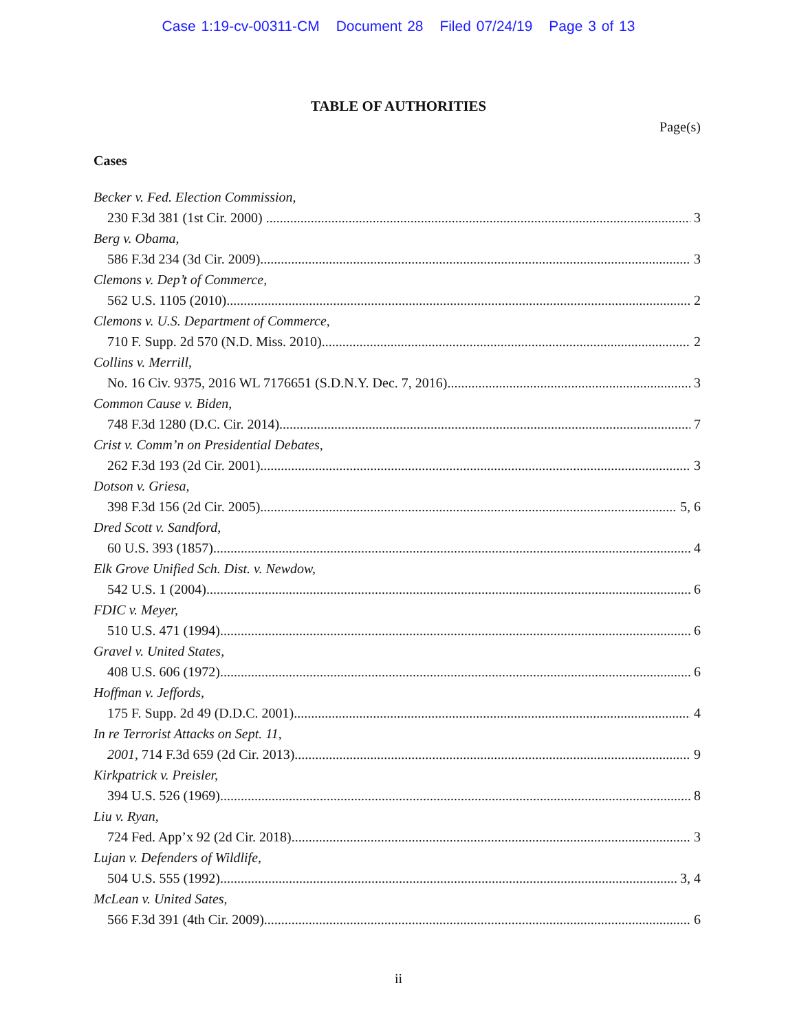Case 1:19-cv-00311-CM Document 28 Filed 07/24/19 Page 3 of 13
TABLE OF AUTHORITIES
Page(s)
Cases
Becker v. Fed. Election Commission,
230 F.3d 381 (1st Cir. 2000) 3
Berg v. Obama,
586 F.3d 234 (3d Cir. 2009) 3
Clemons v. Dep’t of Commerce,
562 U.S. 1105 (2010) 2
Clemons v. U.S. Department of Commerce,
710 F. Supp. 2d 570 (N.D. Miss. 2010) 2
Collins v. Merrill,
No. 16 Civ. 9375, 2016 WL 7176651 (S.D.N.Y. Dec. 7, 2016) 3
Common Cause v. Biden,
748 F.3d 1280 (D.C. Cir. 2014) 7
Crist v. Comm’n on Presidential Debates,
262 F.3d 193 (2d Cir. 2001) 3
Dotson v. Griesa,
398 F.3d 156 (2d Cir. 2005) 5, 6
Dred Scott v. Sandford,
60 U.S. 393 (1857) 4
Elk Grove Unified Sch. Dist. v. Newdow,
542 U.S. 1 (2004) 6
FDIC v. Meyer,
510 U.S. 471 (1994) 6
Gravel v. United States,
408 U.S. 606 (1972) 6
Hoffman v. Jeffords,
175 F. Supp. 2d 49 (D.D.C. 2001) 4
In re Terrorist Attacks on Sept. 11,
2001, 714 F.3d 659 (2d Cir. 2013) 9
Kirkpatrick v. Preisler,
394 U.S. 526 (1969) 8
Liu v. Ryan,
724 Fed. App’x 92 (2d Cir. 2018) 3
Lujan v. Defenders of Wildlife,
504 U.S. 555 (1992) 3, 4
McLean v. United Sates,
566 F.3d 391 (4th Cir. 2009) 6
ii